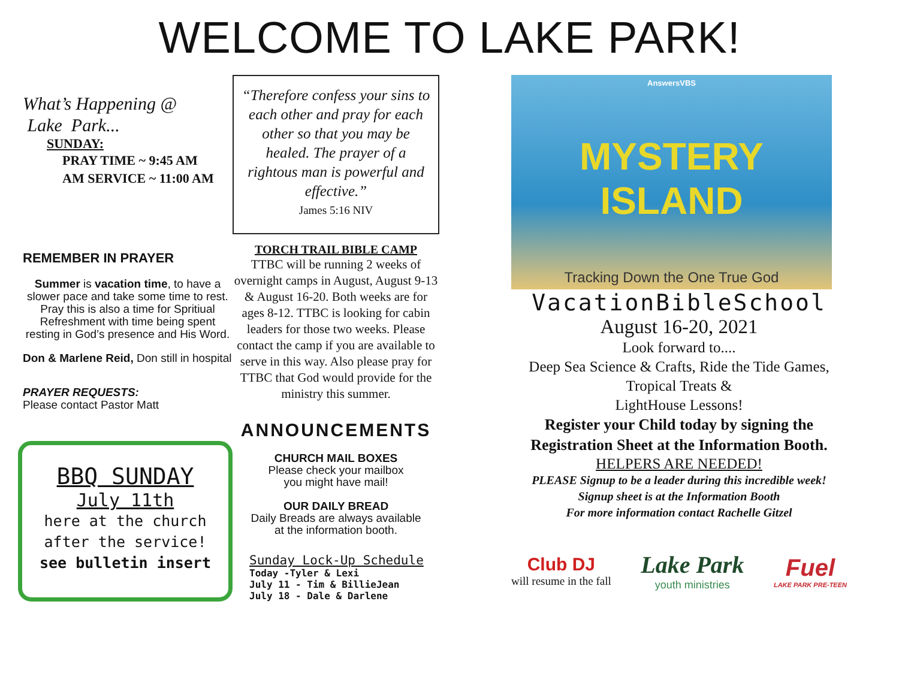WELCOME TO LAKE PARK!
What’s Happening @
Lake Park...
SUNDAY:
PRAY TIME ~ 9:45 AM
AM SERVICE ~ 11:00 AM
REMEMBER IN PRAYER
Summer is vacation time, to have a slower pace and take some time to rest. Pray this is also a time for Spritiual Refreshment with time being spent resting in God’s presence and His Word.
Don & Marlene Reid, Don still in hospital
PRAYER REQUESTS:
Please contact Pastor Matt
BBQ SUNDAY
July 11th
here at the church
after the service!
see bulletin insert
“Therefore confess your sins to each other and pray for each other so that you may be healed. The prayer of a rightous man is powerful and effective.”
James 5:16 NIV
TORCH TRAIL BIBLE CAMP
TTBC will be running 2 weeks of overnight camps in August, August 9-13 & August 16-20. Both weeks are for ages 8-12. TTBC is looking for cabin leaders for those two weeks. Please contact the camp if you are available to serve in this way. Also please pray for TTBC that God would provide for the ministry this summer.
ANNOUNCEMENTS
CHURCH MAIL BOXES
Please check your mailbox
you might have mail!
OUR DAILY BREAD
Daily Breads are always available
at the information booth.
Sunday Lock-Up Schedule
Today -Tyler & Lexi
July 11 - Tim & BillieJean
July 18 - Dale & Darlene
AnswersVBS
MYSTERY ISLAND
Tracking Down the One True God
VacationBibleSchool
August 16-20, 2021
Look forward to....
Deep Sea Science & Crafts, Ride the Tide Games,
Tropical Treats &
LightHouse Lessons!
Register your Child today by signing the Registration Sheet at the Information Booth.
HELPERS ARE NEEDED!
PLEASE Signup to be a leader during this incredible week!
Signup sheet is at the Information Booth
For more information contact Rachelle Gitzel
Club DJ
will resume in the fall
Lake Park
youth ministries
Fuel
LAKE PARK PRE-TEEN